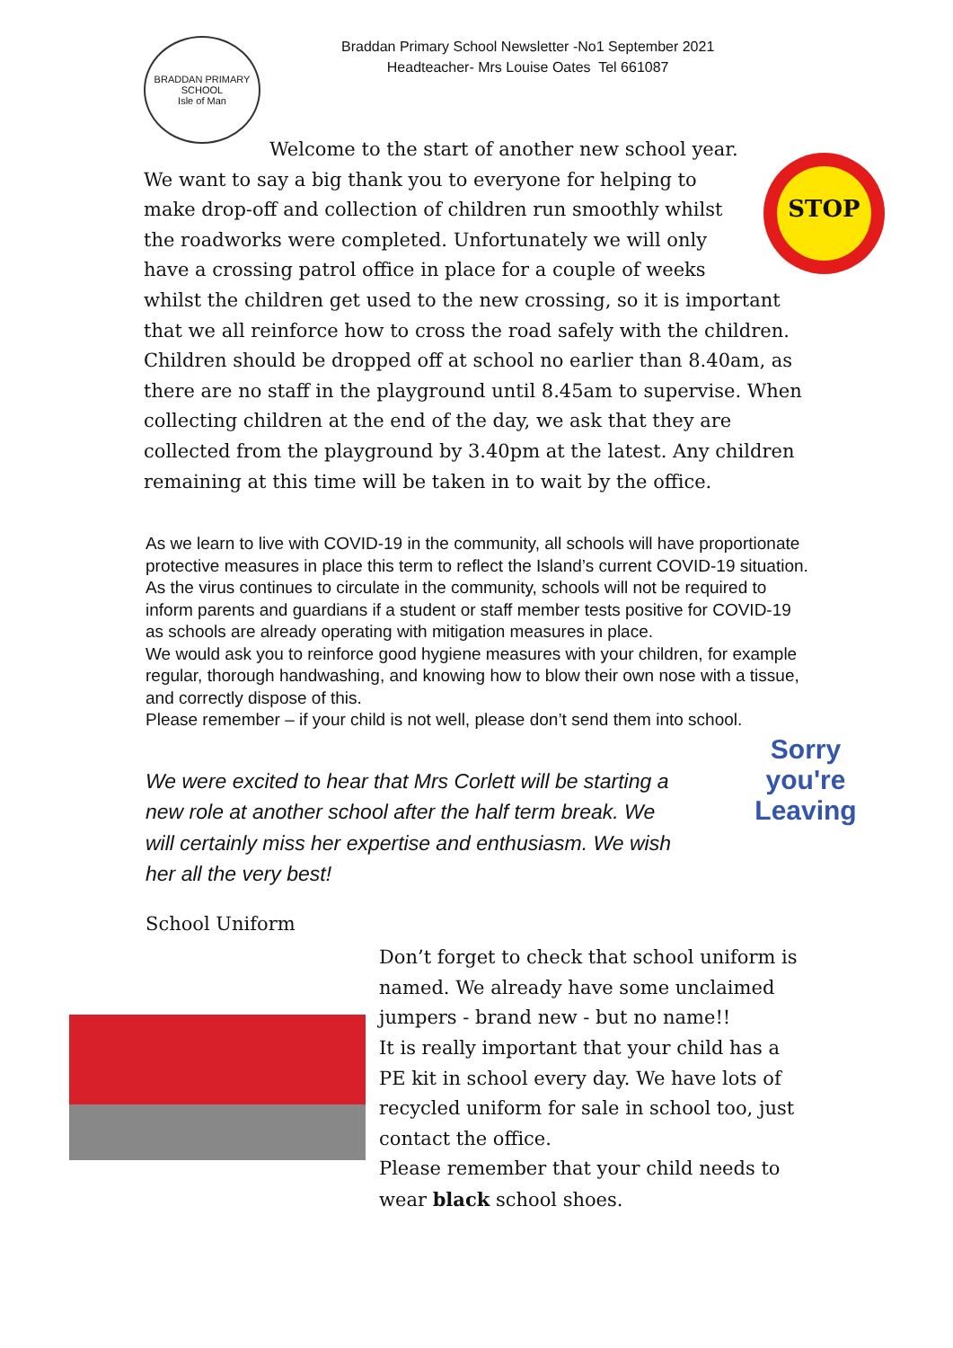BRADDAN PRIMARY SCHOOL
Isle of Man
Braddan Primary School Newsletter -No1 September 2021
Headteacher- Mrs Louise Oates Tel 661087
STOP
Welcome to the start of another new school year. We want to say a big thank you to everyone for helping to make drop-off and collection of children run smoothly whilst the roadworks were completed. Unfortunately we will only have a crossing patrol office in place for a couple of weeks whilst the children get used to the new crossing, so it is important that we all reinforce how to cross the road safely with the children. Children should be dropped off at school no earlier than 8.40am, as there are no staff in the playground until 8.45am to supervise. When collecting children at the end of the day, we ask that they are collected from the playground by 3.40pm at the latest. Any children remaining at this time will be taken in to wait by the office.
As we learn to live with COVID-19 in the community, all schools will have proportionate protective measures in place this term to reflect the Island’s current COVID-19 situation.
As the virus continues to circulate in the community, schools will not be required to inform parents and guardians if a student or staff member tests positive for COVID-19 as schools are already operating with mitigation measures in place.
We would ask you to reinforce good hygiene measures with your children, for example regular, thorough handwashing, and knowing how to blow their own nose with a tissue, and correctly dispose of this.
Please remember – if your child is not well, please don’t send them into school.
We were excited to hear that Mrs Corlett will be starting a new role at another school after the half term break. We will certainly miss her expertise and enthusiasm. We wish her all the very best!
Sorry
you're
Leaving
School Uniform
Don’t forget to check that school uniform is named. We already have some unclaimed jumpers - brand new - but no name!!
It is really important that your child has a PE kit in school every day. We have lots of recycled uniform for sale in school too, just contact the office.
Please remember that your child needs to wear black school shoes.